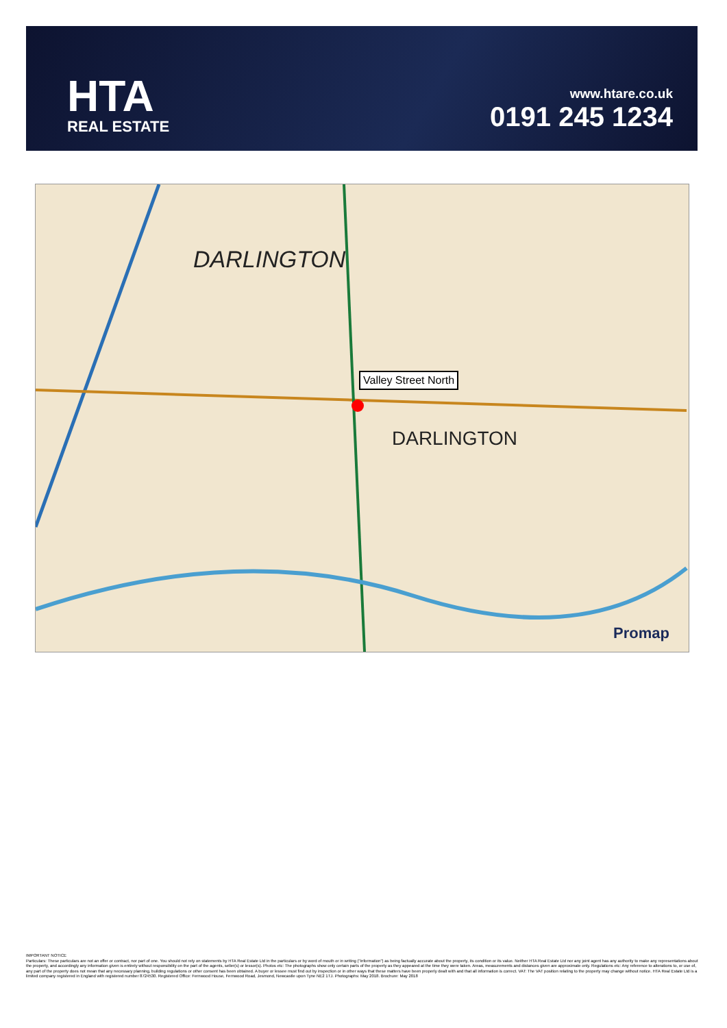HTA
REAL ESTATE
www.htare.co.uk
0191 245 1234
DARLINGTON
Valley Street North
DARLINGTON
Promap
IMPORTANT NOTICE
Particulars: These particulars are not an offer or contract, nor part of one. You should not rely on statements by HTA Real Estate Ltd in the particulars or by word of mouth or in writing ("information") as being factually accurate about the property, its condition or its value. Neither HTA Real Estate Ltd nor any joint agent has any authority to make any representations about the property, and accordingly any information given is entirely without responsibility on the part of the agents, seller(s) or lessor(s). Photos etc: The photographs show only certain parts of the property as they appeared at the time they were taken. Areas, measurements and distances given are approximate only. Regulations etc: Any reference to alterations to, or use of, any part of the property does not mean that any necessary planning, building regulations or other consent has been obtained. A buyer or lessee must find out by inspection or in other ways that these matters have been properly dealt with and that all information is correct. VAT: The VAT position relating to the property may change without notice. HTA Real Estate Ltd is a limited company registered in England with registered number 8724530. Registered Office: Fernwood House, Fernwood Road, Jesmond, Newcastle upon Tyne NE2 1TJ. Photographs: May 2018. Brochure: May 2018